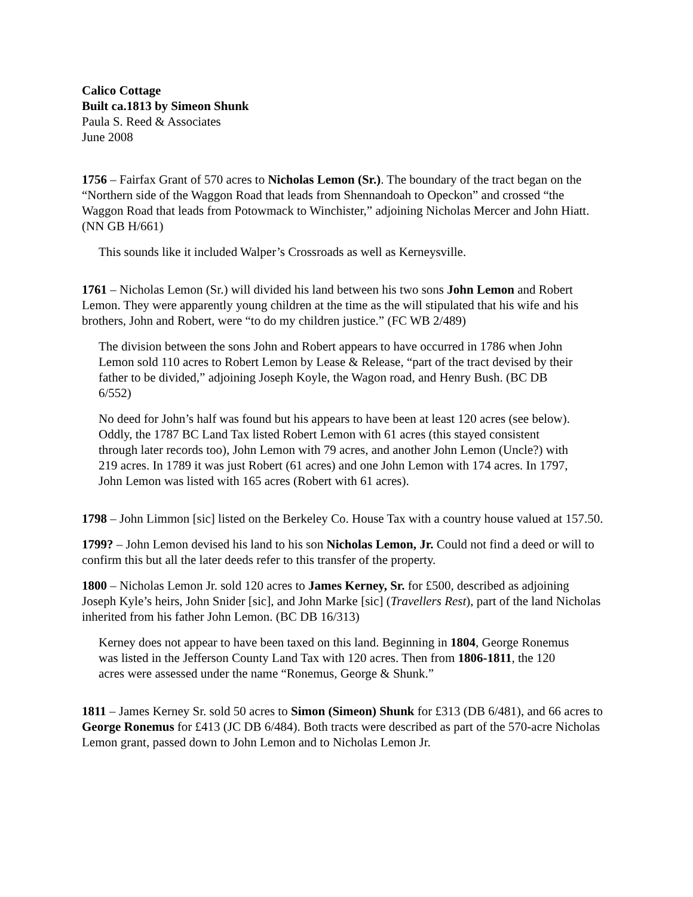Calico Cottage
Built ca.1813 by Simeon Shunk
Paula S. Reed & Associates
June 2008
1756 – Fairfax Grant of 570 acres to Nicholas Lemon (Sr.). The boundary of the tract began on the “Northern side of the Waggon Road that leads from Shennandoah to Opeckon” and crossed “the Waggon Road that leads from Potowmack to Winchister,” adjoining Nicholas Mercer and John Hiatt. (NN GB H/661)
This sounds like it included Walper’s Crossroads as well as Kerneysville.
1761 – Nicholas Lemon (Sr.) will divided his land between his two sons John Lemon and Robert Lemon. They were apparently young children at the time as the will stipulated that his wife and his brothers, John and Robert, were “to do my children justice.” (FC WB 2/489)
The division between the sons John and Robert appears to have occurred in 1786 when John Lemon sold 110 acres to Robert Lemon by Lease & Release, “part of the tract devised by their father to be divided,” adjoining Joseph Koyle, the Wagon road, and Henry Bush. (BC DB 6/552)
No deed for John’s half was found but his appears to have been at least 120 acres (see below). Oddly, the 1787 BC Land Tax listed Robert Lemon with 61 acres (this stayed consistent through later records too), John Lemon with 79 acres, and another John Lemon (Uncle?) with 219 acres. In 1789 it was just Robert (61 acres) and one John Lemon with 174 acres. In 1797, John Lemon was listed with 165 acres (Robert with 61 acres).
1798 – John Limmon [sic] listed on the Berkeley Co. House Tax with a country house valued at 157.50.
1799? – John Lemon devised his land to his son Nicholas Lemon, Jr. Could not find a deed or will to confirm this but all the later deeds refer to this transfer of the property.
1800 – Nicholas Lemon Jr. sold 120 acres to James Kerney, Sr. for £500, described as adjoining Joseph Kyle’s heirs, John Snider [sic], and John Marke [sic] (Travellers Rest), part of the land Nicholas inherited from his father John Lemon. (BC DB 16/313)
Kerney does not appear to have been taxed on this land. Beginning in 1804, George Ronemus was listed in the Jefferson County Land Tax with 120 acres. Then from 1806-1811, the 120 acres were assessed under the name “Ronemus, George & Shunk.”
1811 – James Kerney Sr. sold 50 acres to Simon (Simeon) Shunk for £313 (DB 6/481), and 66 acres to George Ronemus for £413 (JC DB 6/484). Both tracts were described as part of the 570-acre Nicholas Lemon grant, passed down to John Lemon and to Nicholas Lemon Jr.